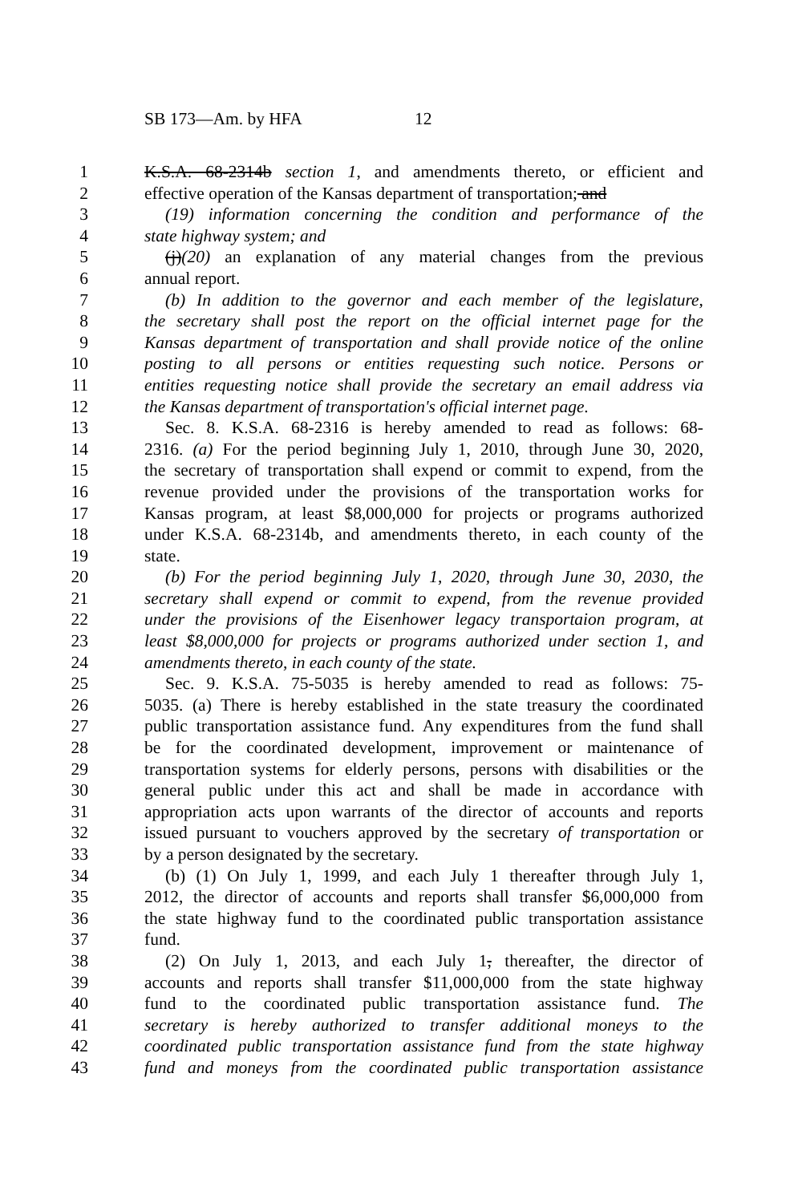SB 173—Am. by HFA 12
1 K.S.A. 68-2314b section 1, and amendments thereto, or efficient and
2 effective operation of the Kansas department of transportation; and
3 (19) information concerning the condition and performance of the
4 state highway system; and
5 (j)(20) an explanation of any material changes from the previous
6 annual report.
7 (b) In addition to the governor and each member of the legislature,
8 the secretary shall post the report on the official internet page for the
9 Kansas department of transportation and shall provide notice of the online
10 posting to all persons or entities requesting such notice. Persons or
11 entities requesting notice shall provide the secretary an email address via
12 the Kansas department of transportation's official internet page.
13 Sec. 8. K.S.A. 68-2316 is hereby amended to read as follows: 68-
14 2316. (a) For the period beginning July 1, 2010, through June 30, 2020,
15 the secretary of transportation shall expend or commit to expend, from the
16 revenue provided under the provisions of the transportation works for
17 Kansas program, at least $8,000,000 for projects or programs authorized
18 under K.S.A. 68-2314b, and amendments thereto, in each county of the
19 state.
20 (b) For the period beginning July 1, 2020, through June 30, 2030, the
21 secretary shall expend or commit to expend, from the revenue provided
22 under the provisions of the Eisenhower legacy transportaion program, at
23 least $8,000,000 for projects or programs authorized under section 1, and
24 amendments thereto, in each county of the state.
25 Sec. 9. K.S.A. 75-5035 is hereby amended to read as follows: 75-
26 5035. (a) There is hereby established in the state treasury the coordinated
27 public transportation assistance fund. Any expenditures from the fund shall
28 be for the coordinated development, improvement or maintenance of
29 transportation systems for elderly persons, persons with disabilities or the
30 general public under this act and shall be made in accordance with
31 appropriation acts upon warrants of the director of accounts and reports
32 issued pursuant to vouchers approved by the secretary of transportation or
33 by a person designated by the secretary.
34 (b) (1) On July 1, 1999, and each July 1 thereafter through July 1,
35 2012, the director of accounts and reports shall transfer $6,000,000 from
36 the state highway fund to the coordinated public transportation assistance
37 fund.
38 (2) On July 1, 2013, and each July 1, thereafter, the director of
39 accounts and reports shall transfer $11,000,000 from the state highway
40 fund to the coordinated public transportation assistance fund. The
41 secretary is hereby authorized to transfer additional moneys to the
42 coordinated public transportation assistance fund from the state highway
43 fund and moneys from the coordinated public transportation assistance